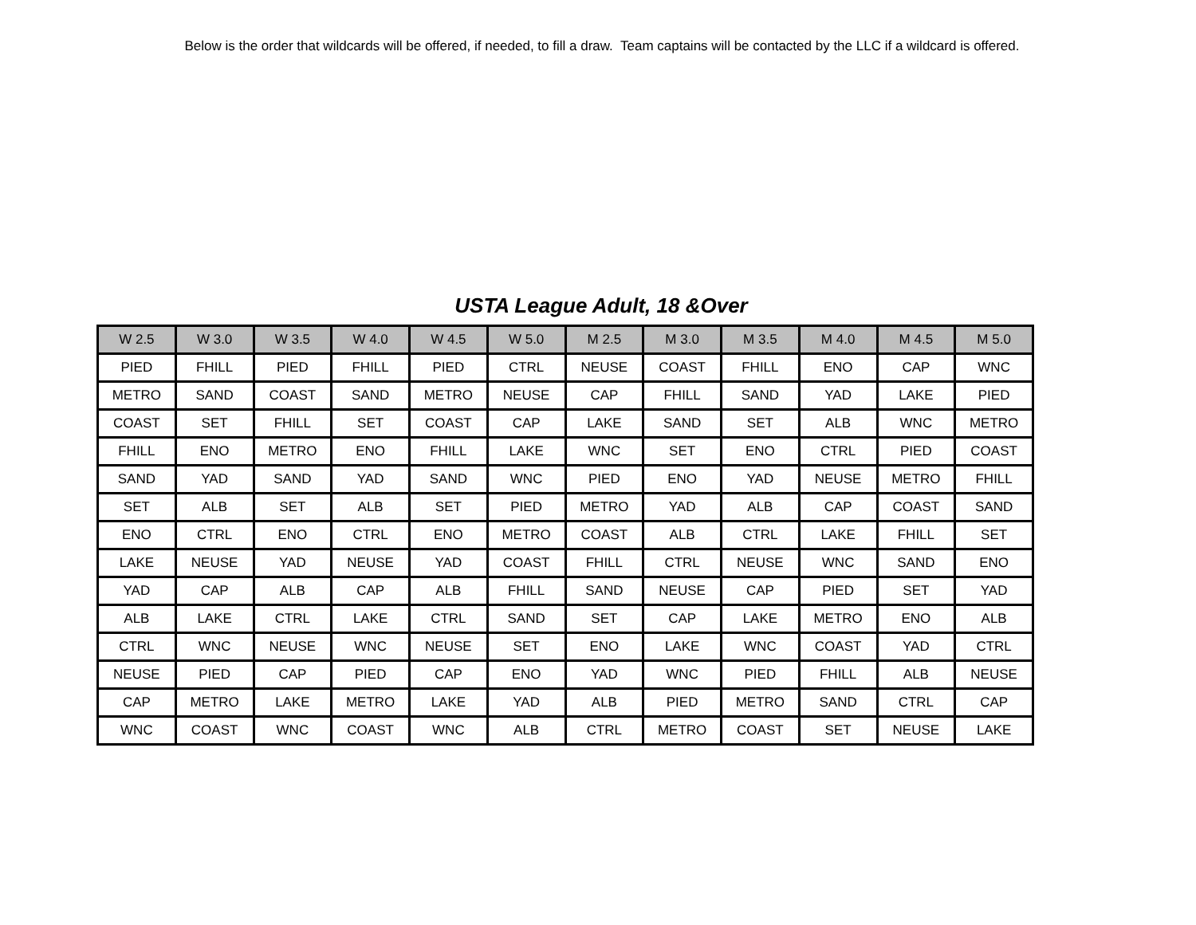Below is the order that wildcards will be offered, if needed, to fill a draw. Team captains will be contacted by the LLC if a wildcard is offered.
USTA League Adult, 18 &Over
| W 2.5 | W 3.0 | W 3.5 | W 4.0 | W 4.5 | W 5.0 | M 2.5 | M 3.0 | M 3.5 | M 4.0 | M 4.5 | M 5.0 |
| --- | --- | --- | --- | --- | --- | --- | --- | --- | --- | --- | --- |
| PIED | FHILL | PIED | FHILL | PIED | CTRL | NEUSE | COAST | FHILL | ENO | CAP | WNC |
| METRO | SAND | COAST | SAND | METRO | NEUSE | CAP | FHILL | SAND | YAD | LAKE | PIED |
| COAST | SET | FHILL | SET | COAST | CAP | LAKE | SAND | SET | ALB | WNC | METRO |
| FHILL | ENO | METRO | ENO | FHILL | LAKE | WNC | SET | ENO | CTRL | PIED | COAST |
| SAND | YAD | SAND | YAD | SAND | WNC | PIED | ENO | YAD | NEUSE | METRO | FHILL |
| SET | ALB | SET | ALB | SET | PIED | METRO | YAD | ALB | CAP | COAST | SAND |
| ENO | CTRL | ENO | CTRL | ENO | METRO | COAST | ALB | CTRL | LAKE | FHILL | SET |
| LAKE | NEUSE | YAD | NEUSE | YAD | COAST | FHILL | CTRL | NEUSE | WNC | SAND | ENO |
| YAD | CAP | ALB | CAP | ALB | FHILL | SAND | NEUSE | CAP | PIED | SET | YAD |
| ALB | LAKE | CTRL | LAKE | CTRL | SAND | SET | CAP | LAKE | METRO | ENO | ALB |
| CTRL | WNC | NEUSE | WNC | NEUSE | SET | ENO | LAKE | WNC | COAST | YAD | CTRL |
| NEUSE | PIED | CAP | PIED | CAP | ENO | YAD | WNC | PIED | FHILL | ALB | NEUSE |
| CAP | METRO | LAKE | METRO | LAKE | YAD | ALB | PIED | METRO | SAND | CTRL | CAP |
| WNC | COAST | WNC | COAST | WNC | ALB | CTRL | METRO | COAST | SET | NEUSE | LAKE |